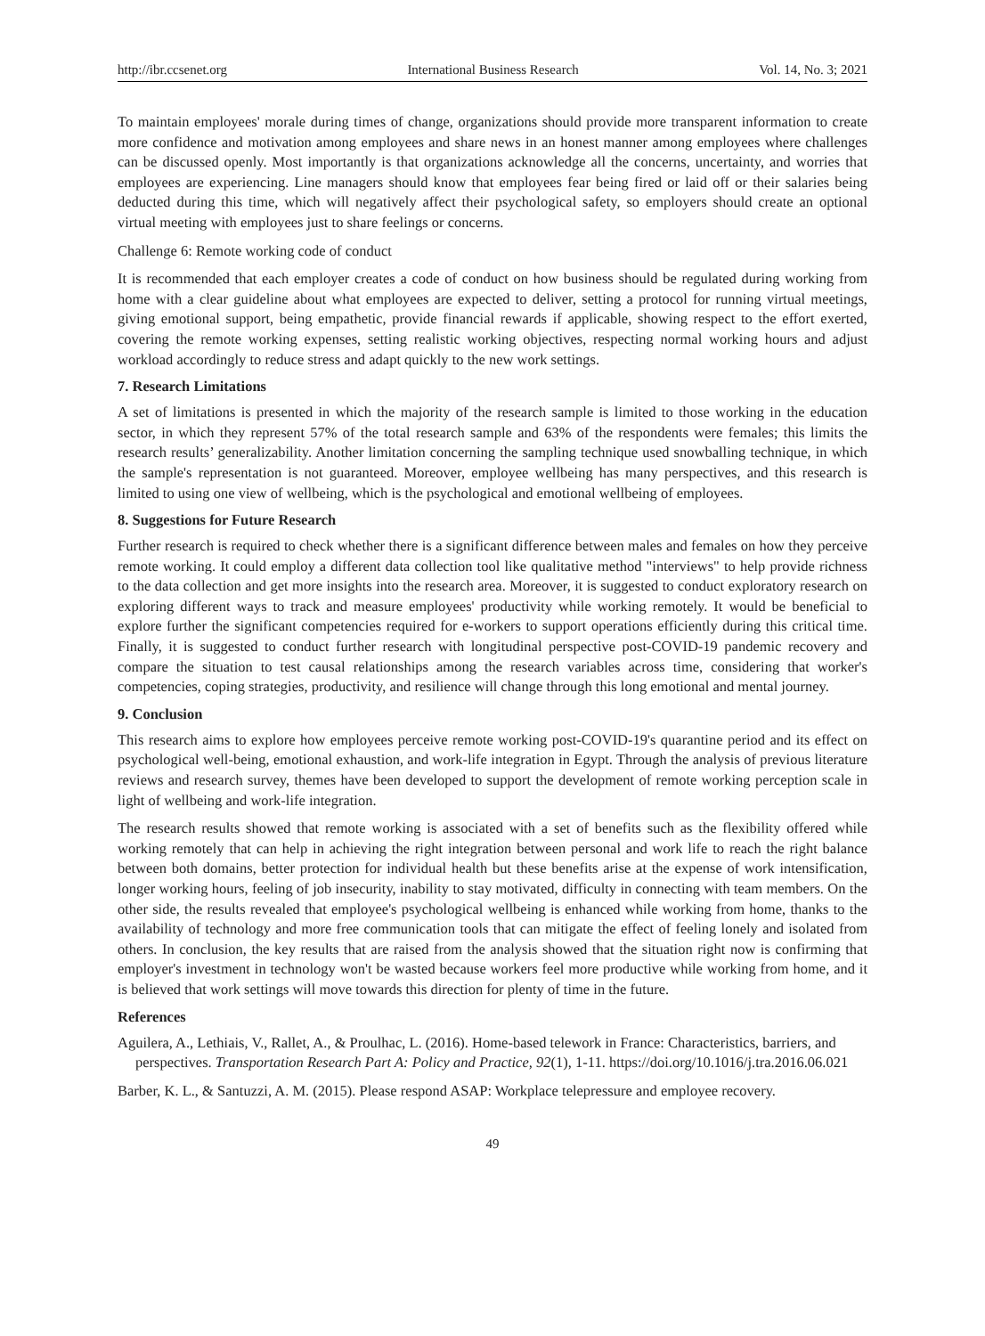http://ibr.ccsenet.org International Business Research Vol. 14, No. 3; 2021
To maintain employees' morale during times of change, organizations should provide more transparent information to create more confidence and motivation among employees and share news in an honest manner among employees where challenges can be discussed openly. Most importantly is that organizations acknowledge all the concerns, uncertainty, and worries that employees are experiencing. Line managers should know that employees fear being fired or laid off or their salaries being deducted during this time, which will negatively affect their psychological safety, so employers should create an optional virtual meeting with employees just to share feelings or concerns.
Challenge 6: Remote working code of conduct
It is recommended that each employer creates a code of conduct on how business should be regulated during working from home with a clear guideline about what employees are expected to deliver, setting a protocol for running virtual meetings, giving emotional support, being empathetic, provide financial rewards if applicable, showing respect to the effort exerted, covering the remote working expenses, setting realistic working objectives, respecting normal working hours and adjust workload accordingly to reduce stress and adapt quickly to the new work settings.
7. Research Limitations
A set of limitations is presented in which the majority of the research sample is limited to those working in the education sector, in which they represent 57% of the total research sample and 63% of the respondents were females; this limits the research results’ generalizability. Another limitation concerning the sampling technique used snowballing technique, in which the sample's representation is not guaranteed. Moreover, employee wellbeing has many perspectives, and this research is limited to using one view of wellbeing, which is the psychological and emotional wellbeing of employees.
8. Suggestions for Future Research
Further research is required to check whether there is a significant difference between males and females on how they perceive remote working. It could employ a different data collection tool like qualitative method "interviews" to help provide richness to the data collection and get more insights into the research area. Moreover, it is suggested to conduct exploratory research on exploring different ways to track and measure employees' productivity while working remotely. It would be beneficial to explore further the significant competencies required for e-workers to support operations efficiently during this critical time. Finally, it is suggested to conduct further research with longitudinal perspective post-COVID-19 pandemic recovery and compare the situation to test causal relationships among the research variables across time, considering that worker's competencies, coping strategies, productivity, and resilience will change through this long emotional and mental journey.
9. Conclusion
This research aims to explore how employees perceive remote working post-COVID-19's quarantine period and its effect on psychological well-being, emotional exhaustion, and work-life integration in Egypt. Through the analysis of previous literature reviews and research survey, themes have been developed to support the development of remote working perception scale in light of wellbeing and work-life integration.
The research results showed that remote working is associated with a set of benefits such as the flexibility offered while working remotely that can help in achieving the right integration between personal and work life to reach the right balance between both domains, better protection for individual health but these benefits arise at the expense of work intensification, longer working hours, feeling of job insecurity, inability to stay motivated, difficulty in connecting with team members. On the other side, the results revealed that employee's psychological wellbeing is enhanced while working from home, thanks to the availability of technology and more free communication tools that can mitigate the effect of feeling lonely and isolated from others. In conclusion, the key results that are raised from the analysis showed that the situation right now is confirming that employer's investment in technology won't be wasted because workers feel more productive while working from home, and it is believed that work settings will move towards this direction for plenty of time in the future.
References
Aguilera, A., Lethiais, V., Rallet, A., & Proulhac, L. (2016). Home-based telework in France: Characteristics, barriers, and perspectives. Transportation Research Part A: Policy and Practice, 92(1), 1-11. https://doi.org/10.1016/j.tra.2016.06.021
Barber, K. L., & Santuzzi, A. M. (2015). Please respond ASAP: Workplace telepressure and employee recovery.
49